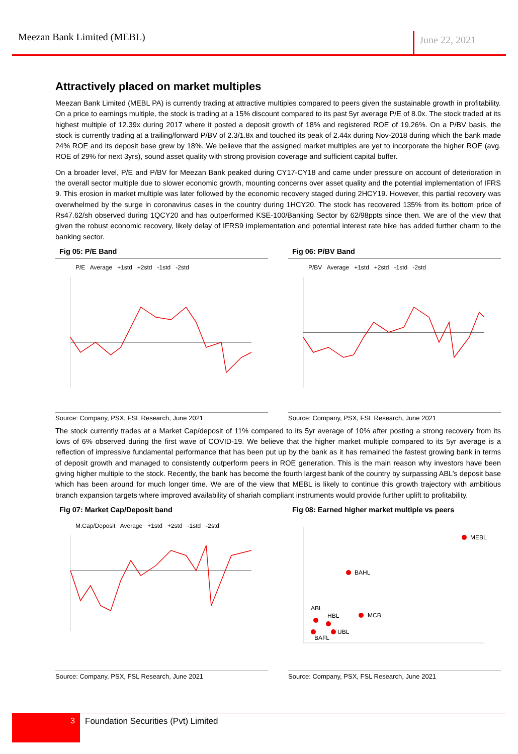Meezan Bank Limited (MEBL)
June 22, 2021
Attractively placed on market multiples
Meezan Bank Limited (MEBL PA) is currently trading at attractive multiples compared to peers given the sustainable growth in profitability. On a price to earnings multiple, the stock is trading at a 15% discount compared to its past 5yr average P/E of 8.0x. The stock traded at its highest multiple of 12.39x during 2017 where it posted a deposit growth of 18% and registered ROE of 19.26%. On a P/BV basis, the stock is currently trading at a trailing/forward P/BV of 2.3/1.8x and touched its peak of 2.44x during Nov-2018 during which the bank made 24% ROE and its deposit base grew by 18%. We believe that the assigned market multiples are yet to incorporate the higher ROE (avg. ROE of 29% for next 3yrs), sound asset quality with strong provision coverage and sufficient capital buffer.
On a broader level, P/E and P/BV for Meezan Bank peaked during CY17-CY18 and came under pressure on account of deterioration in the overall sector multiple due to slower economic growth, mounting concerns over asset quality and the potential implementation of IFRS 9. This erosion in market multiple was later followed by the economic recovery staged during 2HCY19. However, this partial recovery was overwhelmed by the surge in coronavirus cases in the country during 1HCY20. The stock has recovered 135% from its bottom price of Rs47.62/sh observed during 1QCY20 and has outperformed KSE-100/Banking Sector by 62/98ppts since then. We are of the view that given the robust economic recovery, likely delay of IFRS9 implementation and potential interest rate hike has added further charm to the banking sector.
Fig 05: P/E Band
P/E Average +1std +2std -1std -2std
Source: Company, PSX, FSL Research, June 2021
Fig 06: P/BV Band
P/BV Average +1std +2std -1std -2std
Source: Company, PSX, FSL Research, June 2021
The stock currently trades at a Market Cap/deposit of 11% compared to its 5yr average of 10% after posting a strong recovery from its lows of 6% observed during the first wave of COVID-19. We believe that the higher market multiple compared to its 5yr average is a reflection of impressive fundamental performance that has been put up by the bank as it has remained the fastest growing bank in terms of deposit growth and managed to consistently outperform peers in ROE generation. This is the main reason why investors have been giving higher multiple to the stock. Recently, the bank has become the fourth largest bank of the country by surpassing ABL’s deposit base which has been around for much longer time. We are of the view that MEBL is likely to continue this growth trajectory with ambitious branch expansion targets where improved availability of shariah compliant instruments would provide further uplift to profitability.
Fig 07: Market Cap/Deposit band
M.Cap/Deposit Average +1std +2std -1std -2std
Source: Company, PSX, FSL Research, June 2021
Fig 08: Earned higher market multiple vs peers
MEBL
BAHL
MCB
ABL
HBL
UBL
BAFL
Source: Company, PSX, FSL Research, June 2021
3
Foundation Securities (Pvt) Limited